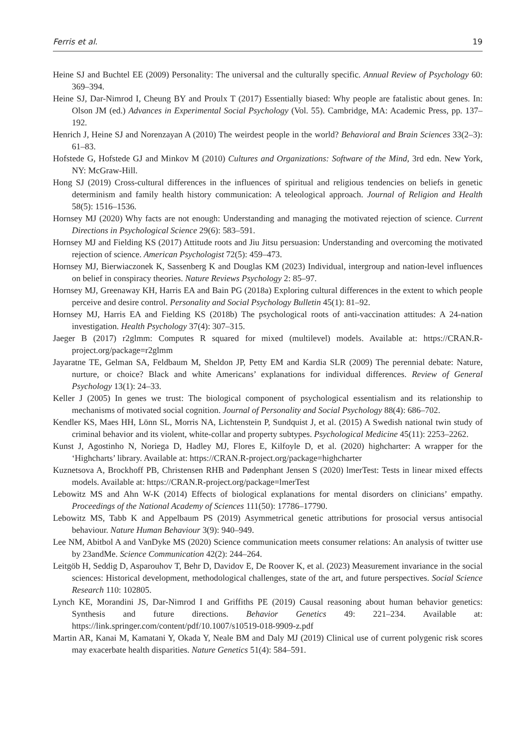Ferris et al. 19
Heine SJ and Buchtel EE (2009) Personality: The universal and the culturally specific. Annual Review of Psychology 60: 369–394.
Heine SJ, Dar-Nimrod I, Cheung BY and Proulx T (2017) Essentially biased: Why people are fatalistic about genes. In: Olson JM (ed.) Advances in Experimental Social Psychology (Vol. 55). Cambridge, MA: Academic Press, pp. 137–192.
Henrich J, Heine SJ and Norenzayan A (2010) The weirdest people in the world? Behavioral and Brain Sciences 33(2–3): 61–83.
Hofstede G, Hofstede GJ and Minkov M (2010) Cultures and Organizations: Software of the Mind, 3rd edn. New York, NY: McGraw-Hill.
Hong SJ (2019) Cross-cultural differences in the influences of spiritual and religious tendencies on beliefs in genetic determinism and family health history communication: A teleological approach. Journal of Religion and Health 58(5): 1516–1536.
Hornsey MJ (2020) Why facts are not enough: Understanding and managing the motivated rejection of science. Current Directions in Psychological Science 29(6): 583–591.
Hornsey MJ and Fielding KS (2017) Attitude roots and Jiu Jitsu persuasion: Understanding and overcoming the motivated rejection of science. American Psychologist 72(5): 459–473.
Hornsey MJ, Bierwiaczonek K, Sassenberg K and Douglas KM (2023) Individual, intergroup and nation-level influences on belief in conspiracy theories. Nature Reviews Psychology 2: 85–97.
Hornsey MJ, Greenaway KH, Harris EA and Bain PG (2018a) Exploring cultural differences in the extent to which people perceive and desire control. Personality and Social Psychology Bulletin 45(1): 81–92.
Hornsey MJ, Harris EA and Fielding KS (2018b) The psychological roots of anti-vaccination attitudes: A 24-nation investigation. Health Psychology 37(4): 307–315.
Jaeger B (2017) r2glmm: Computes R squared for mixed (multilevel) models. Available at: https://CRAN.R-project.org/package=r2glmm
Jayaratne TE, Gelman SA, Feldbaum M, Sheldon JP, Petty EM and Kardia SLR (2009) The perennial debate: Nature, nurture, or choice? Black and white Americans’ explanations for individual differences. Review of General Psychology 13(1): 24–33.
Keller J (2005) In genes we trust: The biological component of psychological essentialism and its relationship to mechanisms of motivated social cognition. Journal of Personality and Social Psychology 88(4): 686–702.
Kendler KS, Maes HH, Lönn SL, Morris NA, Lichtenstein P, Sundquist J, et al. (2015) A Swedish national twin study of criminal behavior and its violent, white-collar and property subtypes. Psychological Medicine 45(11): 2253–2262.
Kunst J, Agostinho N, Noriega D, Hadley MJ, Flores E, Kilfoyle D, et al. (2020) highcharter: A wrapper for the ‘Highcharts’ library. Available at: https://CRAN.R-project.org/package=highcharter
Kuznetsova A, Brockhoff PB, Christensen RHB and Pødenphant Jensen S (2020) lmerTest: Tests in linear mixed effects models. Available at: https://CRAN.R-project.org/package=lmerTest
Lebowitz MS and Ahn W-K (2014) Effects of biological explanations for mental disorders on clinicians’ empathy. Proceedings of the National Academy of Sciences 111(50): 17786–17790.
Lebowitz MS, Tabb K and Appelbaum PS (2019) Asymmetrical genetic attributions for prosocial versus antisocial behaviour. Nature Human Behaviour 3(9): 940–949.
Lee NM, Abitbol A and VanDyke MS (2020) Science communication meets consumer relations: An analysis of twitter use by 23andMe. Science Communication 42(2): 244–264.
Leitgöb H, Seddig D, Asparouhov T, Behr D, Davidov E, De Roover K, et al. (2023) Measurement invariance in the social sciences: Historical development, methodological challenges, state of the art, and future perspectives. Social Science Research 110: 102805.
Lynch KE, Morandini JS, Dar-Nimrod I and Griffiths PE (2019) Causal reasoning about human behavior genetics: Synthesis and future directions. Behavior Genetics 49: 221–234. Available at: https://link.springer.com/content/pdf/10.1007/s10519-018-9909-z.pdf
Martin AR, Kanai M, Kamatani Y, Okada Y, Neale BM and Daly MJ (2019) Clinical use of current polygenic risk scores may exacerbate health disparities. Nature Genetics 51(4): 584–591.